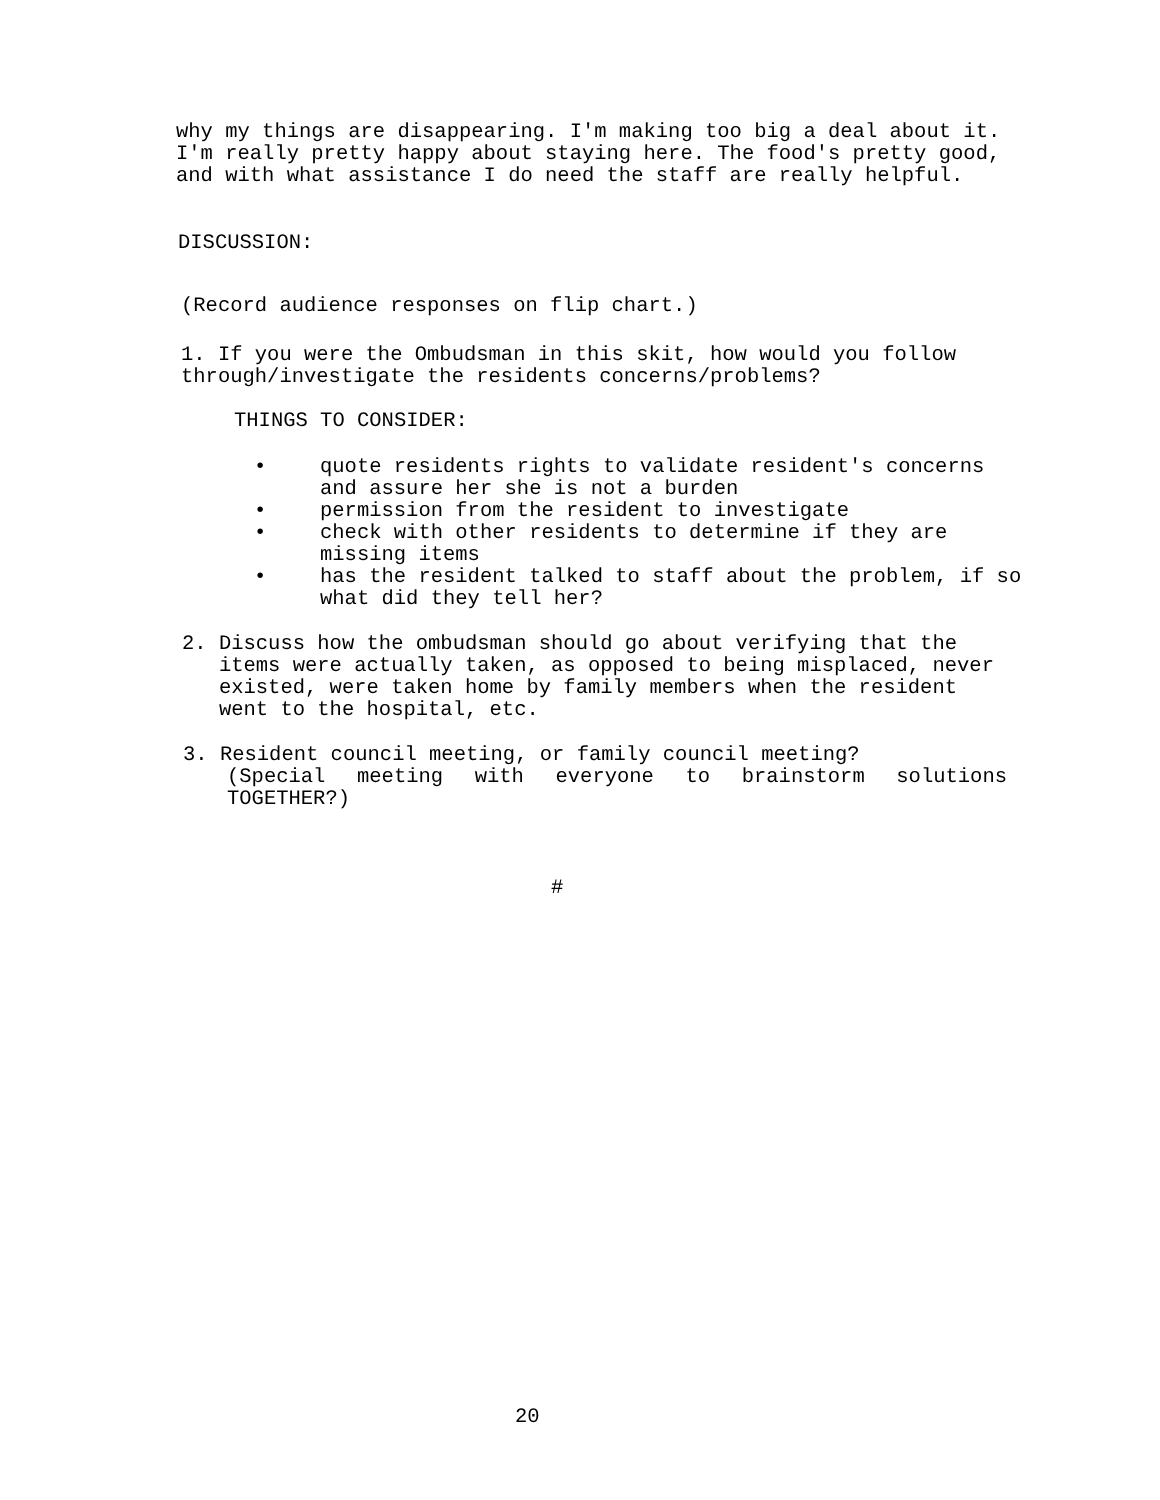why my things are disappearing. I'm making too big a deal about it.
I'm really pretty happy about staying here. The food's pretty good,
and with what assistance I do need the staff are really helpful.
DISCUSSION:
(Record audience responses on flip chart.)
1. If you were the Ombudsman in this skit, how would you follow
through/investigate the residents concerns/problems?
THINGS TO CONSIDER:
• quote residents rights to validate resident's concerns
and assure her she is not a burden
• permission from the resident to investigate
• check with other residents to determine if they are
missing items
• has the resident talked to staff about the problem, if so
what did they tell her?
2. Discuss how the ombudsman should go about verifying that the
items were actually taken, as opposed to being misplaced, never
existed, were taken home by family members when the resident
went to the hospital, etc.
3. Resident council meeting, or family council meeting?
(Special meeting with everyone to brainstorm solutions
TOGETHER?)
#
20